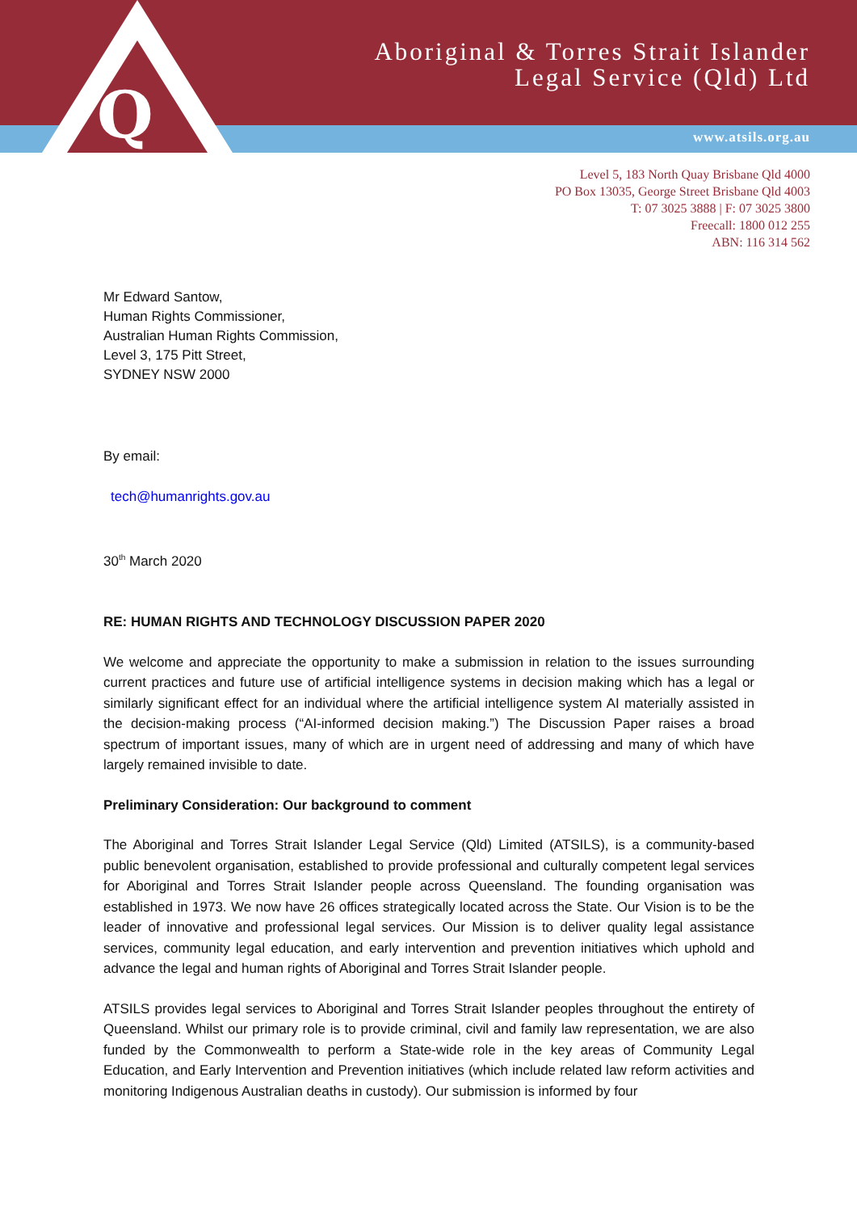Q
Aboriginal & Torres Strait Islander
Legal Service (Qld) Ltd
www.atsils.org.au
Level 5, 183 North Quay Brisbane Qld 4000
PO Box 13035, George Street Brisbane Qld 4003
T: 07 3025 3888 | F: 07 3025 3800
Freecall: 1800 012 255
ABN: 116 314 562
Mr Edward Santow,
Human Rights Commissioner,
Australian Human Rights Commission,
Level 3, 175 Pitt Street,
SYDNEY NSW 2000
By email:
tech@humanrights.gov.au
30<sup>th</sup> March 2020
RE: HUMAN RIGHTS AND TECHNOLOGY DISCUSSION PAPER 2020
We welcome and appreciate the opportunity to make a submission in relation to the issues surrounding current practices and future use of artificial intelligence systems in decision making which has a legal or similarly significant effect for an individual where the artificial intelligence system AI materially assisted in the decision-making process (“AI-informed decision making.”) The Discussion Paper raises a broad spectrum of important issues, many of which are in urgent need of addressing and many of which have largely remained invisible to date.
Preliminary Consideration: Our background to comment
The Aboriginal and Torres Strait Islander Legal Service (Qld) Limited (ATSILS), is a community-based public benevolent organisation, established to provide professional and culturally competent legal services for Aboriginal and Torres Strait Islander people across Queensland. The founding organisation was established in 1973. We now have 26 offices strategically located across the State. Our Vision is to be the leader of innovative and professional legal services. Our Mission is to deliver quality legal assistance services, community legal education, and early intervention and prevention initiatives which uphold and advance the legal and human rights of Aboriginal and Torres Strait Islander people.
ATSILS provides legal services to Aboriginal and Torres Strait Islander peoples throughout the entirety of Queensland. Whilst our primary role is to provide criminal, civil and family law representation, we are also funded by the Commonwealth to perform a State-wide role in the key areas of Community Legal Education, and Early Intervention and Prevention initiatives (which include related law reform activities and monitoring Indigenous Australian deaths in custody). Our submission is informed by four